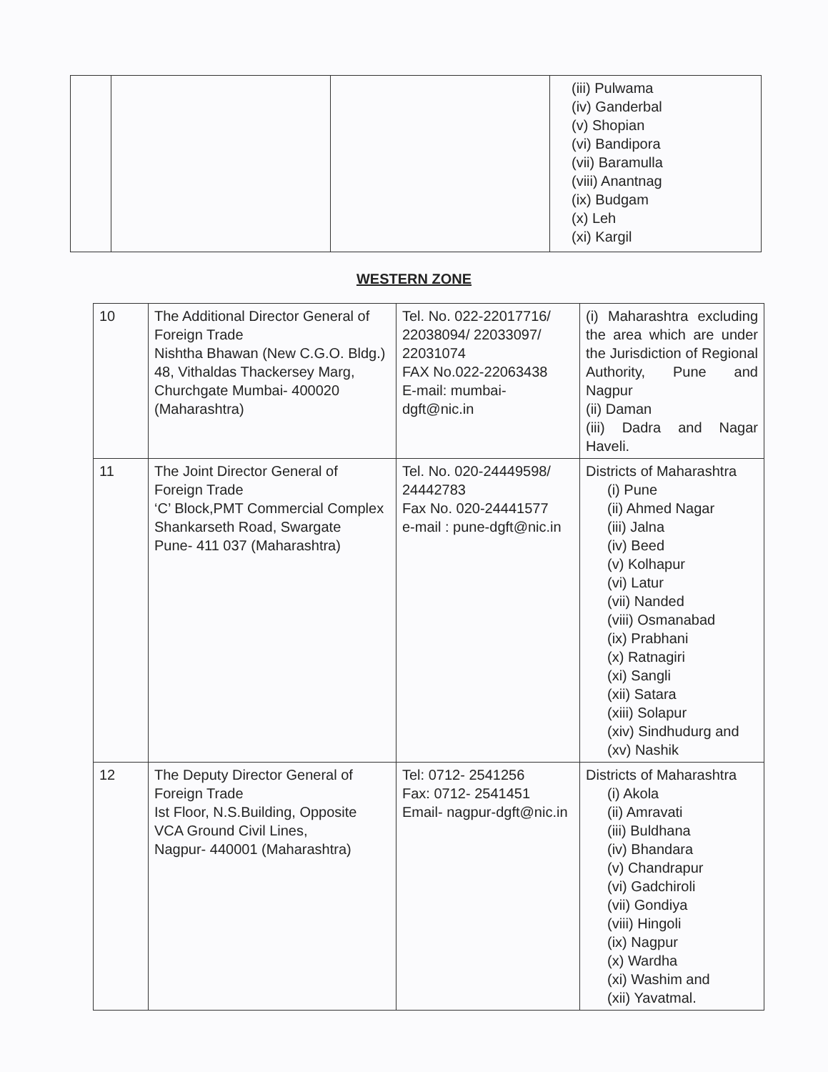| | | | (iii) Pulwama (iv) Ganderbal (v) Shopian (vi) Bandipora (vii) Baramulla (viii) Anantnag (ix) Budgam (x) Leh (xi) Kargil |
WESTERN ZONE
| 10 | The Additional Director General of Foreign Trade Nishtha Bhawan (New C.G.O. Bldg.) 48, Vithaldas Thackersey Marg, Churchgate Mumbai- 400020 (Maharashtra) | Tel. No. 022-22017716/ 22038094/ 22033097/ 22031074 FAX No.022-22063438 E-mail: mumbai-dgft@nic.in | (i) Maharashtra excluding the area which are under the Jurisdiction of Regional Authority, Pune and Nagpur (ii) Daman (iii) Dadra and Nagar Haveli. |
| 11 | The Joint Director General of Foreign Trade ‘C’ Block,PMT Commercial Complex Shankarseth Road, Swargate Pune- 411 037 (Maharashtra) | Tel. No. 020-24449598/ 24442783 Fax No. 020-24441577 e-mail : pune-dgft@nic.in | Districts of Maharashtra (i) Pune (ii) Ahmed Nagar (iii) Jalna (iv) Beed (v) Kolhapur (vi) Latur (vii) Nanded (viii) Osmanabad (ix) Prabhani (x) Ratnagiri (xi) Sangli (xii) Satara (xiii) Solapur (xiv) Sindhudurg and (xv) Nashik |
| 12 | The Deputy Director General of Foreign Trade Ist Floor, N.S.Building, Opposite VCA Ground Civil Lines, Nagpur- 440001 (Maharashtra) | Tel: 0712- 2541256 Fax: 0712- 2541451 Email- nagpur-dgft@nic.in | Districts of Maharashtra (i) Akola (ii) Amravati (iii) Buldhana (iv) Bhandara (v) Chandrapur (vi) Gadchiroli (vii) Gondiya (viii) Hingoli (ix) Nagpur (x) Wardha (xi) Washim and (xii) Yavatmal. |